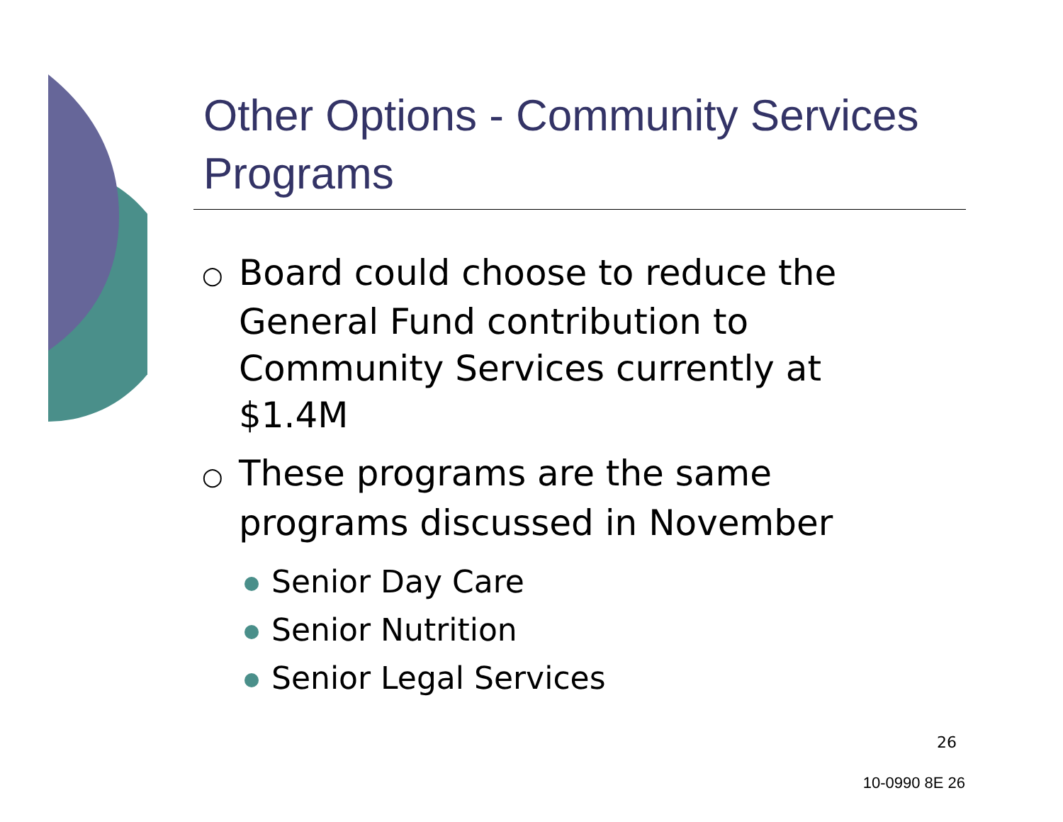Other Options - Community Services Programs
○ Board could choose to reduce the General Fund contribution to Community Services currently at $1.4M
○ These programs are the same programs discussed in November
Senior Day Care
Senior Nutrition
Senior Legal Services
26
10-0990 8E 26